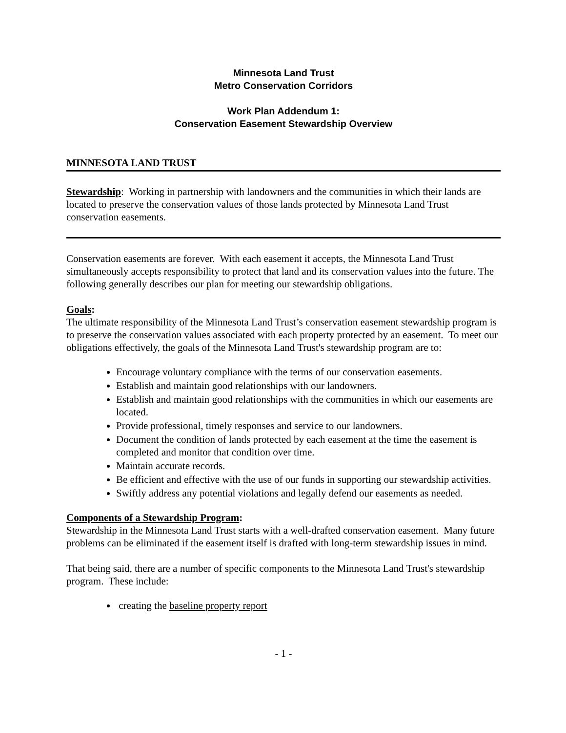Minnesota Land Trust
Metro Conservation Corridors
Work Plan Addendum 1:
Conservation Easement Stewardship Overview
MINNESOTA LAND TRUST
Stewardship: Working in partnership with landowners and the communities in which their lands are located to preserve the conservation values of those lands protected by Minnesota Land Trust conservation easements.
Conservation easements are forever. With each easement it accepts, the Minnesota Land Trust simultaneously accepts responsibility to protect that land and its conservation values into the future. The following generally describes our plan for meeting our stewardship obligations.
Goals:
The ultimate responsibility of the Minnesota Land Trust’s conservation easement stewardship program is to preserve the conservation values associated with each property protected by an easement. To meet our obligations effectively, the goals of the Minnesota Land Trust's stewardship program are to:
Encourage voluntary compliance with the terms of our conservation easements.
Establish and maintain good relationships with our landowners.
Establish and maintain good relationships with the communities in which our easements are located.
Provide professional, timely responses and service to our landowners.
Document the condition of lands protected by each easement at the time the easement is completed and monitor that condition over time.
Maintain accurate records.
Be efficient and effective with the use of our funds in supporting our stewardship activities.
Swiftly address any potential violations and legally defend our easements as needed.
Components of a Stewardship Program:
Stewardship in the Minnesota Land Trust starts with a well-drafted conservation easement. Many future problems can be eliminated if the easement itself is drafted with long-term stewardship issues in mind.
That being said, there are a number of specific components to the Minnesota Land Trust's stewardship program. These include:
creating the baseline property report
- 1 -